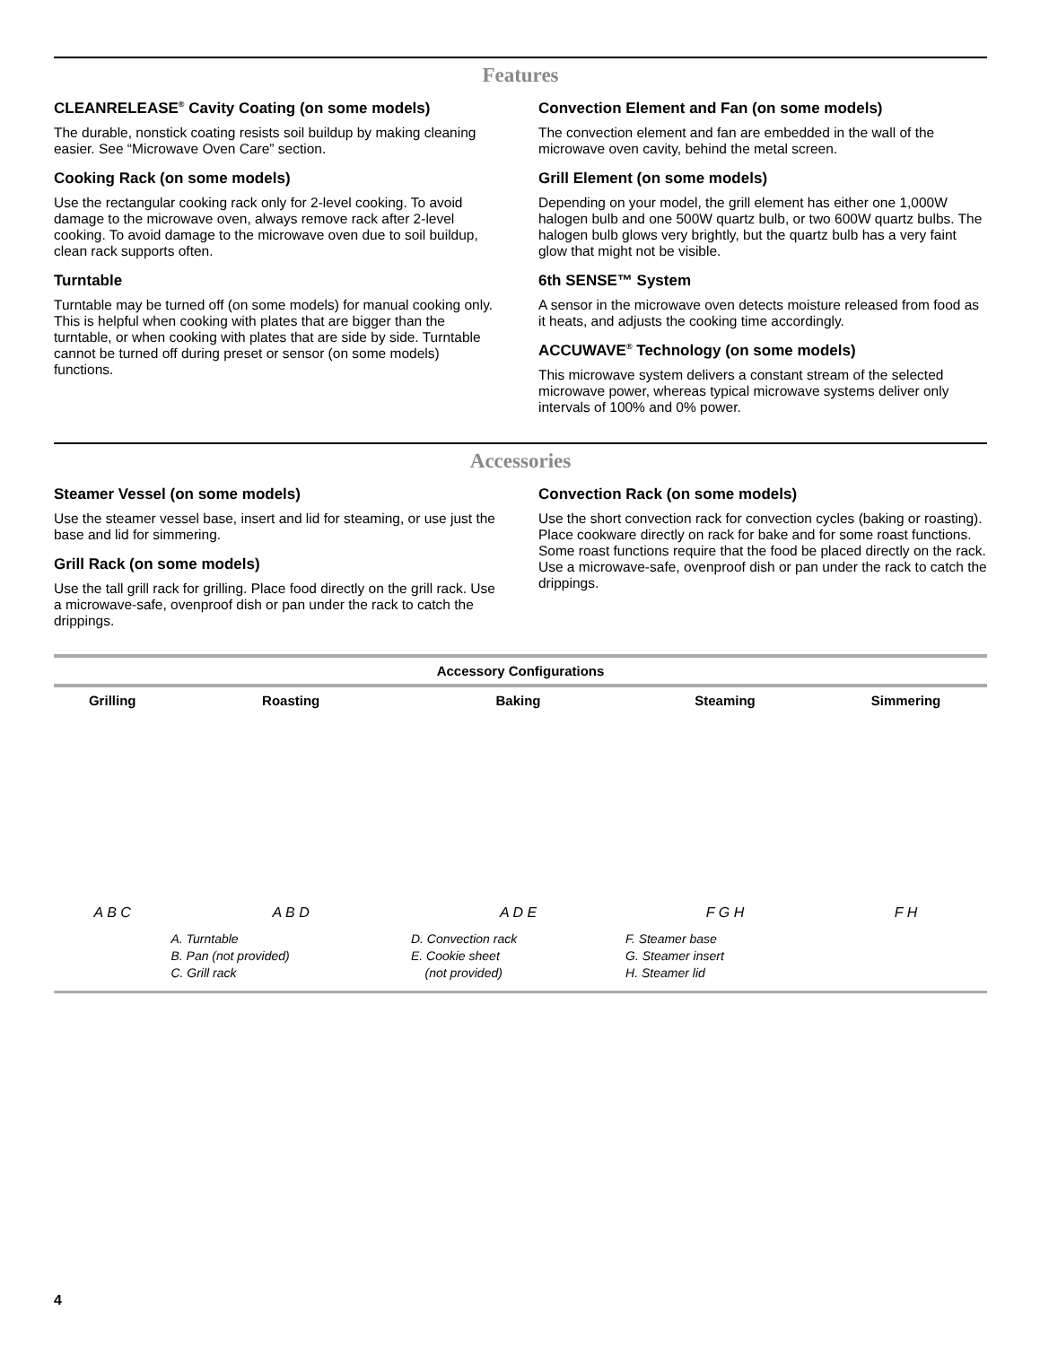Features
CLEANRELEASE<sup>®</sup> Cavity Coating (on some models)
The durable, nonstick coating resists soil buildup by making cleaning easier. See “Microwave Oven Care” section.
Cooking Rack (on some models)
Use the rectangular cooking rack only for 2-level cooking. To avoid damage to the microwave oven, always remove rack after 2-level cooking. To avoid damage to the microwave oven due to soil buildup, clean rack supports often.
Turntable
Turntable may be turned off (on some models) for manual cooking only. This is helpful when cooking with plates that are bigger than the turntable, or when cooking with plates that are side by side. Turntable cannot be turned off during preset or sensor (on some models) functions.
Convection Element and Fan (on some models)
The convection element and fan are embedded in the wall of the microwave oven cavity, behind the metal screen.
Grill Element (on some models)
Depending on your model, the grill element has either one 1,000W halogen bulb and one 500W quartz bulb, or two 600W quartz bulbs. The halogen bulb glows very brightly, but the quartz bulb has a very faint glow that might not be visible.
6th SENSE™ System
A sensor in the microwave oven detects moisture released from food as it heats, and adjusts the cooking time accordingly.
ACCUWAVE<sup>®</sup> Technology (on some models)
This microwave system delivers a constant stream of the selected microwave power, whereas typical microwave systems deliver only intervals of 100% and 0% power.
Accessories
Steamer Vessel (on some models)
Use the steamer vessel base, insert and lid for steaming, or use just the base and lid for simmering.
Grill Rack (on some models)
Use the tall grill rack for grilling. Place food directly on the grill rack. Use a microwave-safe, ovenproof dish or pan under the rack to catch the drippings.
Convection Rack (on some models)
Use the short convection rack for convection cycles (baking or roasting). Place cookware directly on rack for bake and for some roast functions. Some roast functions require that the food be placed directly on the rack. Use a microwave-safe, ovenproof dish or pan under the rack to catch the drippings.
| Accessory Configurations | | | | |
| --- | --- | --- | --- | --- |
| Grilling | Roasting | Baking | Steaming | Simmering |
| A B C | A B D | A D E | F G H | F H |
| | A. Turntable B. Pan (not provided) C. Grill rack | D. Convection rack E. Cookie sheet (not provided) | F. Steamer base G. Steamer insert H. Steamer lid | |
4